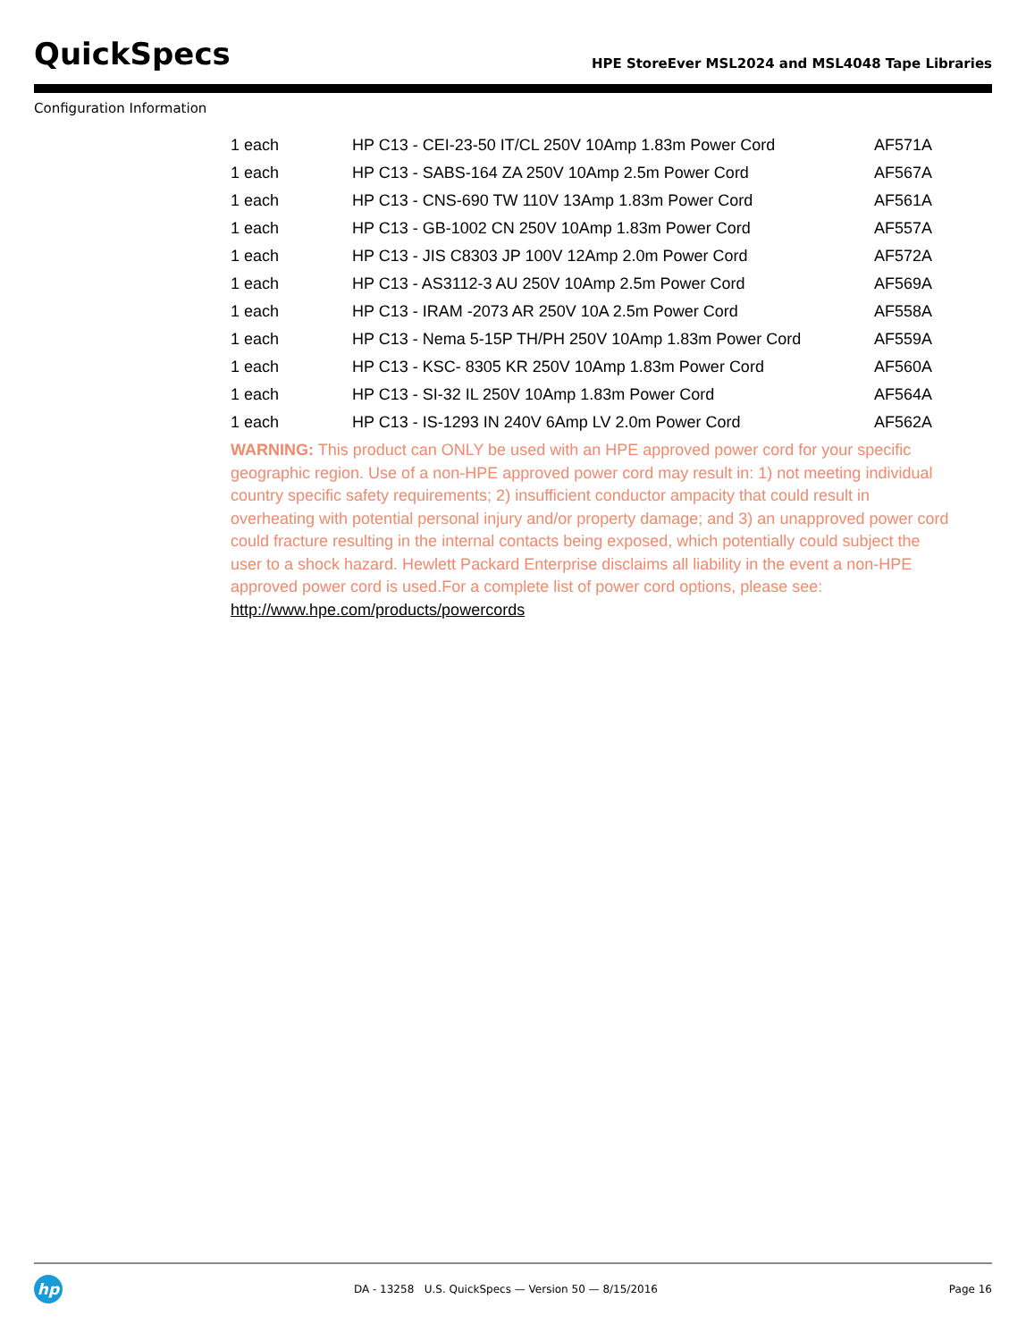QuickSpecs
HPE StoreEver MSL2024 and MSL4048 Tape Libraries
Configuration Information
| 1 each | HP C13 - CEI-23-50 IT/CL 250V 10Amp 1.83m Power Cord | AF571A |
| 1 each | HP C13 - SABS-164 ZA 250V 10Amp 2.5m Power Cord | AF567A |
| 1 each | HP C13 - CNS-690 TW 110V 13Amp 1.83m Power Cord | AF561A |
| 1 each | HP C13 - GB-1002 CN 250V 10Amp 1.83m Power Cord | AF557A |
| 1 each | HP C13 - JIS C8303 JP 100V 12Amp 2.0m Power Cord | AF572A |
| 1 each | HP C13 - AS3112-3 AU 250V 10Amp 2.5m Power Cord | AF569A |
| 1 each | HP C13 - IRAM -2073 AR 250V 10A 2.5m Power Cord | AF558A |
| 1 each | HP C13 - Nema 5-15P TH/PH 250V 10Amp 1.83m Power Cord | AF559A |
| 1 each | HP C13 - KSC- 8305 KR 250V 10Amp 1.83m Power Cord | AF560A |
| 1 each | HP C13 - SI-32 IL 250V 10Amp 1.83m Power Cord | AF564A |
| 1 each | HP C13 - IS-1293 IN 240V 6Amp LV 2.0m Power Cord | AF562A |
WARNING: This product can ONLY be used with an HPE approved power cord for your specific geographic region. Use of a non-HPE approved power cord may result in: 1) not meeting individual country specific safety requirements; 2) insufficient conductor ampacity that could result in overheating with potential personal injury and/or property damage; and 3) an unapproved power cord could fracture resulting in the internal contacts being exposed, which potentially could subject the user to a shock hazard. Hewlett Packard Enterprise disclaims all liability in the event a non-HPE approved power cord is used.For a complete list of power cord options, please see: http://www.hpe.com/products/powercords
hp
DA - 13258 U.S. QuickSpecs — Version 50 — 8/15/2016
Page 16